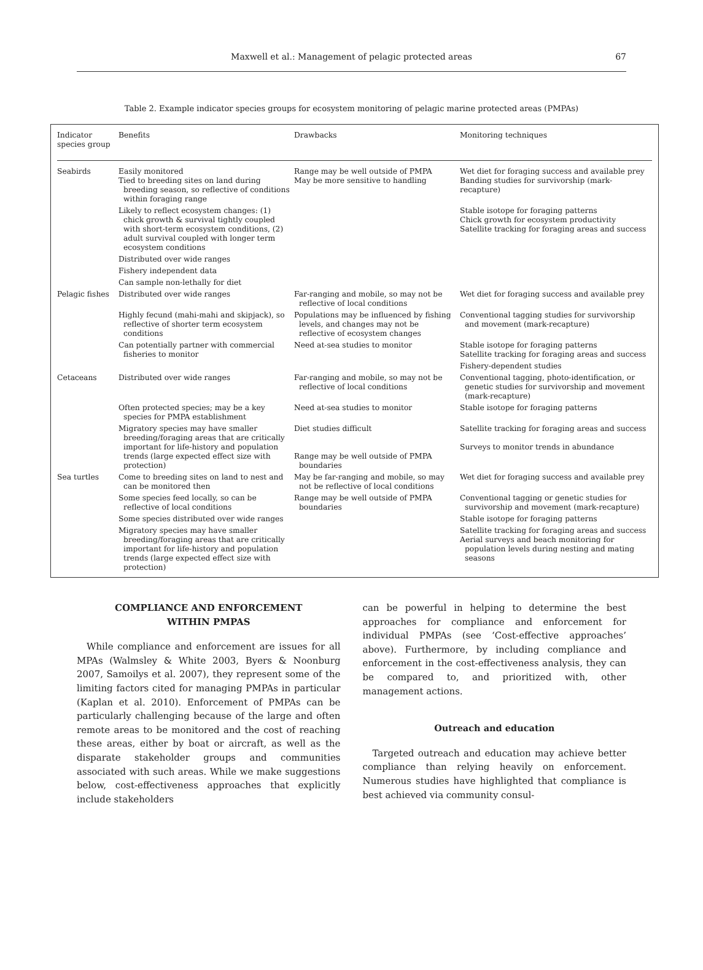Maxwell et al.: Management of pelagic protected areas
67
Table 2. Example indicator species groups for ecosystem monitoring of pelagic marine protected areas (PMPAs)
| Indicator species group | Benefits | Drawbacks | Monitoring techniques |
| --- | --- | --- | --- |
| Seabirds | Easily monitored Tied to breeding sites on land during breeding season, so reflective of conditions within foraging range | Range may be well outside of PMPA May be more sensitive to handling | Wet diet for foraging success and available prey Banding studies for survivorship (mark-recapture) |
| | Likely to reflect ecosystem changes: (1) chick growth & survival tightly coupled with short-term ecosystem conditions, (2) adult survival coupled with longer term ecosystem conditions | | Stable isotope for foraging patterns Chick growth for ecosystem productivity Satellite tracking for foraging areas and success |
| | Distributed over wide ranges | | |
| | Fishery independent data | | |
| | Can sample non-lethally for diet | | |
| Pelagic fishes | Distributed over wide ranges | Far-ranging and mobile, so may not be reflective of local conditions | Wet diet for foraging success and available prey |
| | Highly fecund (mahi-mahi and skipjack), so reflective of shorter term ecosystem conditions | Populations may be influenced by fishing levels, and changes may not be reflective of ecosystem changes | Conventional tagging studies for survivorship and movement (mark-recapture) |
| | Can potentially partner with commercial fisheries to monitor | Need at-sea studies to monitor | Stable isotope for foraging patterns Satellite tracking for foraging areas and success Fishery-dependent studies |
| Cetaceans | Distributed over wide ranges | Far-ranging and mobile, so may not be reflective of local conditions | Conventional tagging, photo-identification, or genetic studies for survivorship and movement (mark-recapture) |
| | Often protected species; may be a key species for PMPA establishment | Need at-sea studies to monitor | Stable isotope for foraging patterns |
| | Migratory species may have smaller breeding/foraging areas that are critically important for life-history and population trends (large expected effect size with protection) | Diet studies difficult Range may be well outside of PMPA boundaries | Satellite tracking for foraging areas and success Surveys to monitor trends in abundance |
| Sea turtles | Come to breeding sites on land to nest and can be monitored then | May be far-ranging and mobile, so may not be reflective of local conditions | Wet diet for foraging success and available prey |
| | Some species feed locally, so can be reflective of local conditions | Range may be well outside of PMPA boundaries | Conventional tagging or genetic studies for survivorship and movement (mark-recapture) |
| | Some species distributed over wide ranges | | Stable isotope for foraging patterns |
| | Migratory species may have smaller breeding/foraging areas that are critically important for life-history and population trends (large expected effect size with protection) | | Satellite tracking for foraging areas and success Aerial surveys and beach monitoring for population levels during nesting and mating seasons |
COMPLIANCE AND ENFORCEMENT
WITHIN PMPAS
While compliance and enforcement are issues for all MPAs (Walmsley & White 2003, Byers & Noonburg 2007, Samoilys et al. 2007), they represent some of the limiting factors cited for managing PMPAs in particular (Kaplan et al. 2010). Enforcement of PMPAs can be particularly challenging because of the large and often remote areas to be monitored and the cost of reaching these areas, either by boat or aircraft, as well as the disparate stakeholder groups and communities associated with such areas. While we make suggestions below, cost-effectiveness approaches that explicitly include stakeholders
can be powerful in helping to determine the best approaches for compliance and enforcement for individual PMPAs (see ‘Cost-effective approaches’ above). Furthermore, by including compliance and enforcement in the cost-effectiveness analysis, they can be compared to, and prioritized with, other management actions.
Outreach and education
Targeted outreach and education may achieve better compliance than relying heavily on enforcement. Numerous studies have highlighted that compliance is best achieved via community consul-